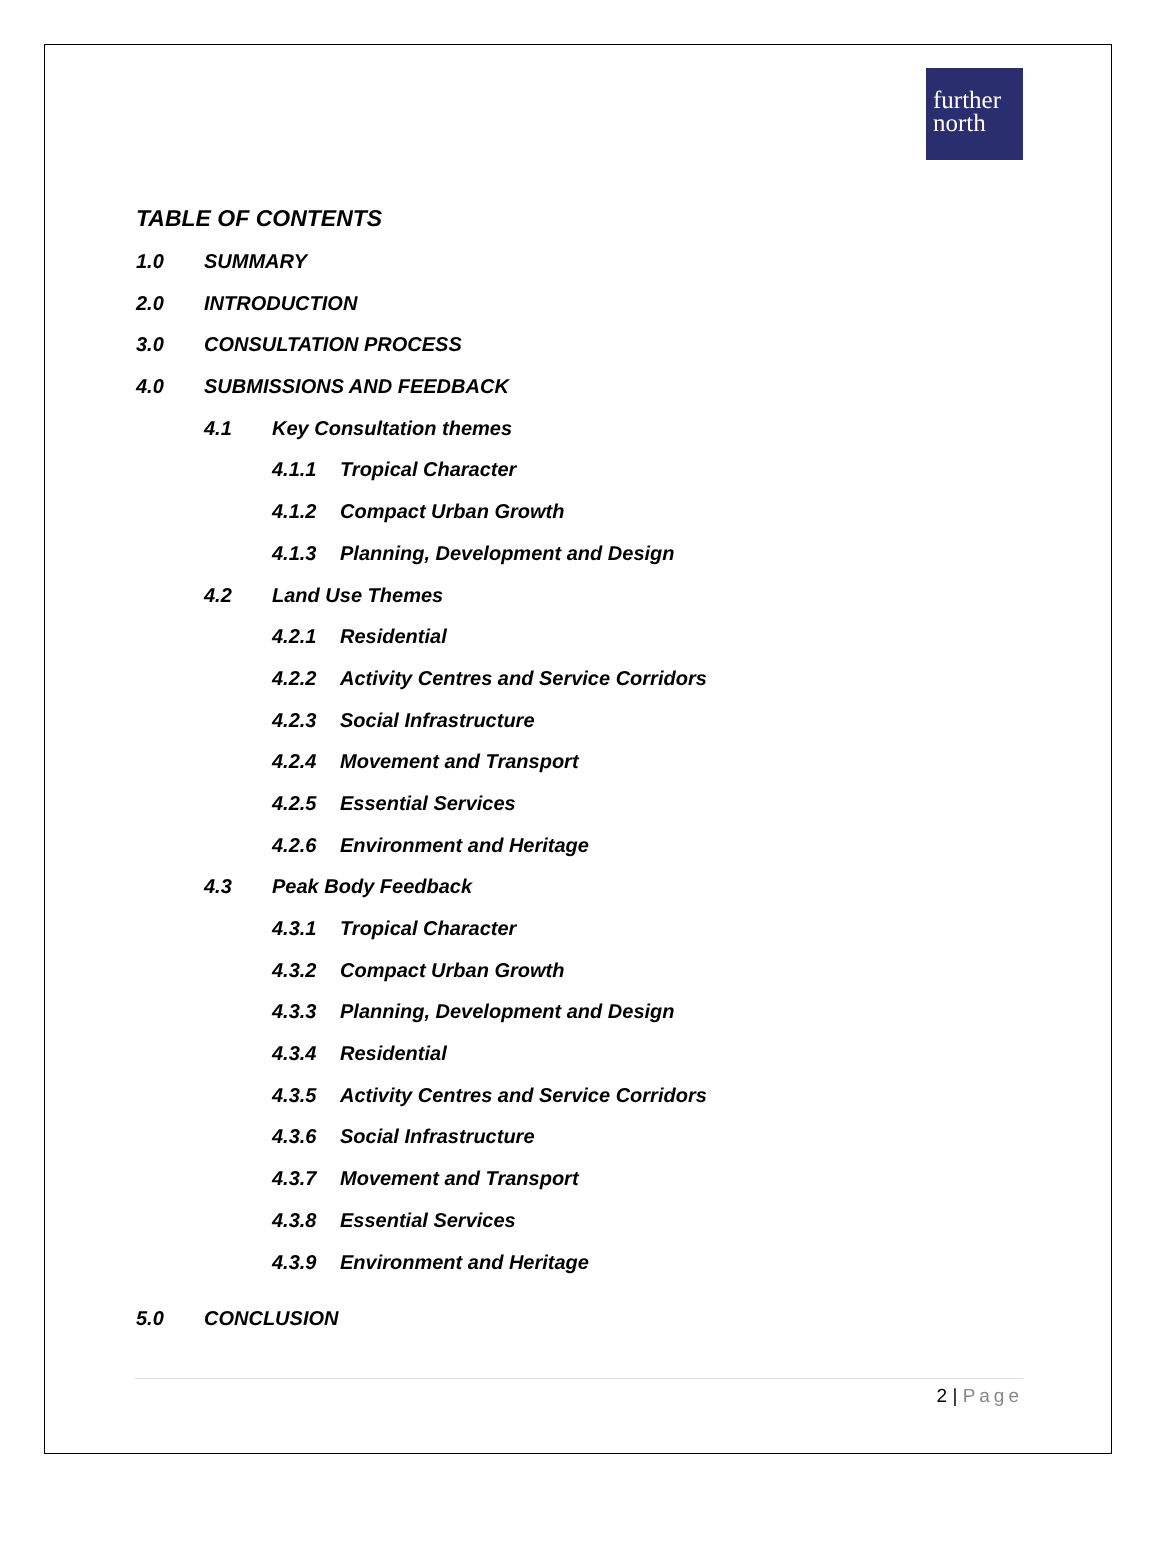further
north
TABLE OF CONTENTS
1.0 SUMMARY
2.0 INTRODUCTION
3.0 CONSULTATION PROCESS
4.0 SUBMISSIONS AND FEEDBACK
4.1 Key Consultation themes
4.1.1 Tropical Character
4.1.2 Compact Urban Growth
4.1.3 Planning, Development and Design
4.2 Land Use Themes
4.2.1 Residential
4.2.2 Activity Centres and Service Corridors
4.2.3 Social Infrastructure
4.2.4 Movement and Transport
4.2.5 Essential Services
4.2.6 Environment and Heritage
4.3 Peak Body Feedback
4.3.1 Tropical Character
4.3.2 Compact Urban Growth
4.3.3 Planning, Development and Design
4.3.4 Residential
4.3.5 Activity Centres and Service Corridors
4.3.6 Social Infrastructure
4.3.7 Movement and Transport
4.3.8 Essential Services
4.3.9 Environment and Heritage
5.0 CONCLUSION
2 | Page